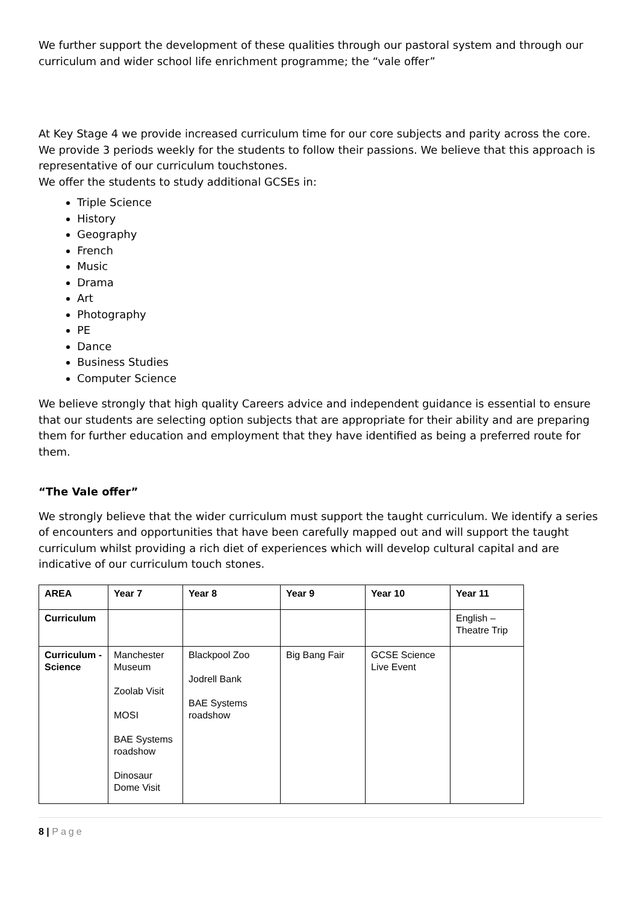We further support the development of these qualities through our pastoral system and through our curriculum and wider school life enrichment programme; the “vale offer”
At Key Stage 4 we provide increased curriculum time for our core subjects and parity across the core. We provide 3 periods weekly for the students to follow their passions. We believe that this approach is representative of our curriculum touchstones.
We offer the students to study additional GCSEs in:
Triple Science
History
Geography
French
Music
Drama
Art
Photography
PE
Dance
Business Studies
Computer Science
We believe strongly that high quality Careers advice and independent guidance is essential to ensure that our students are selecting option subjects that are appropriate for their ability and are preparing them for further education and employment that they have identified as being a preferred route for them.
“The Vale offer”
We strongly believe that the wider curriculum must support the taught curriculum. We identify a series of encounters and opportunities that have been carefully mapped out and will support the taught curriculum whilst providing a rich diet of experiences which will develop cultural capital and are indicative of our curriculum touch stones.
| AREA | Year 7 | Year 8 | Year 9 | Year 10 | Year 11 |
| --- | --- | --- | --- | --- | --- |
| Curriculum | | | | | English – Theatre Trip |
| Curriculum - Science | Manchester Museum Zoolab Visit MOSI BAE Systems roadshow Dinosaur Dome Visit | Blackpool Zoo Jodrell Bank BAE Systems roadshow | Big Bang Fair | GCSE Science Live Event | |
8 | Page